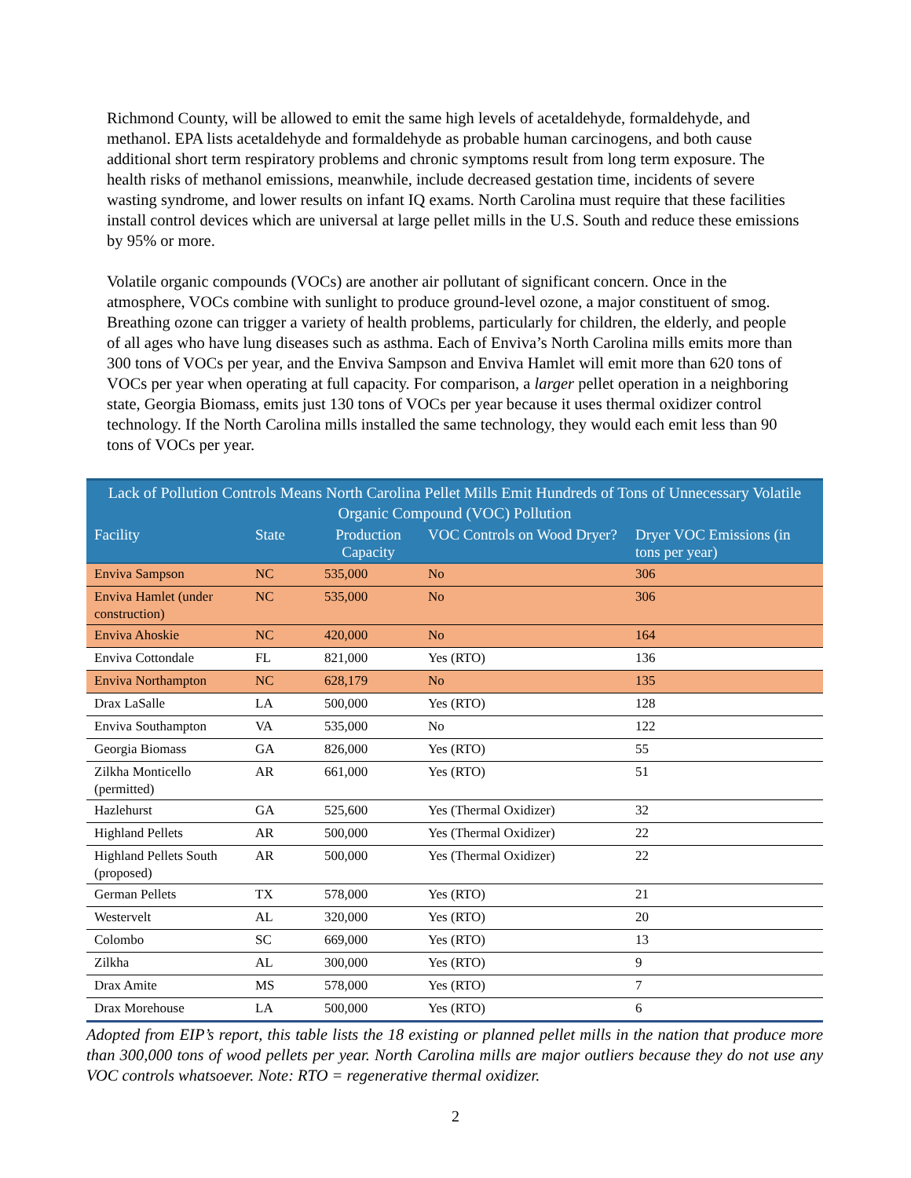Richmond County, will be allowed to emit the same high levels of acetaldehyde, formaldehyde, and methanol. EPA lists acetaldehyde and formaldehyde as probable human carcinogens, and both cause additional short term respiratory problems and chronic symptoms result from long term exposure. The health risks of methanol emissions, meanwhile, include decreased gestation time, incidents of severe wasting syndrome, and lower results on infant IQ exams. North Carolina must require that these facilities install control devices which are universal at large pellet mills in the U.S. South and reduce these emissions by 95% or more.
Volatile organic compounds (VOCs) are another air pollutant of significant concern. Once in the atmosphere, VOCs combine with sunlight to produce ground-level ozone, a major constituent of smog. Breathing ozone can trigger a variety of health problems, particularly for children, the elderly, and people of all ages who have lung diseases such as asthma. Each of Enviva’s North Carolina mills emits more than 300 tons of VOCs per year, and the Enviva Sampson and Enviva Hamlet will emit more than 620 tons of VOCs per year when operating at full capacity. For comparison, a larger pellet operation in a neighboring state, Georgia Biomass, emits just 130 tons of VOCs per year because it uses thermal oxidizer control technology. If the North Carolina mills installed the same technology, they would each emit less than 90 tons of VOCs per year.
| Lack of Pollution Controls Means North Carolina Pellet Mills Emit Hundreds of Tons of Unnecessary Volatile Organic Compound (VOC) Pollution | | | | |
| --- | --- | --- | --- | --- |
| Facility | State | Production Capacity | VOC Controls on Wood Dryer? | Dryer VOC Emissions (in tons per year) |
| Enviva Sampson | NC | 535,000 | No | 306 |
| Enviva Hamlet (under construction) | NC | 535,000 | No | 306 |
| Enviva Ahoskie | NC | 420,000 | No | 164 |
| Enviva Cottondale | FL | 821,000 | Yes (RTO) | 136 |
| Enviva Northampton | NC | 628,179 | No | 135 |
| Drax LaSalle | LA | 500,000 | Yes (RTO) | 128 |
| Enviva Southampton | VA | 535,000 | No | 122 |
| Georgia Biomass | GA | 826,000 | Yes (RTO) | 55 |
| Zilkha Monticello (permitted) | AR | 661,000 | Yes (RTO) | 51 |
| Hazlehurst | GA | 525,600 | Yes (Thermal Oxidizer) | 32 |
| Highland Pellets | AR | 500,000 | Yes (Thermal Oxidizer) | 22 |
| Highland Pellets South (proposed) | AR | 500,000 | Yes (Thermal Oxidizer) | 22 |
| German Pellets | TX | 578,000 | Yes (RTO) | 21 |
| Westervelt | AL | 320,000 | Yes (RTO) | 20 |
| Colombo | SC | 669,000 | Yes (RTO) | 13 |
| Zilkha | AL | 300,000 | Yes (RTO) | 9 |
| Drax Amite | MS | 578,000 | Yes (RTO) | 7 |
| Drax Morehouse | LA | 500,000 | Yes (RTO) | 6 |
Adopted from EIP’s report, this table lists the 18 existing or planned pellet mills in the nation that produce more than 300,000 tons of wood pellets per year. North Carolina mills are major outliers because they do not use any VOC controls whatsoever. Note: RTO = regenerative thermal oxidizer.
2